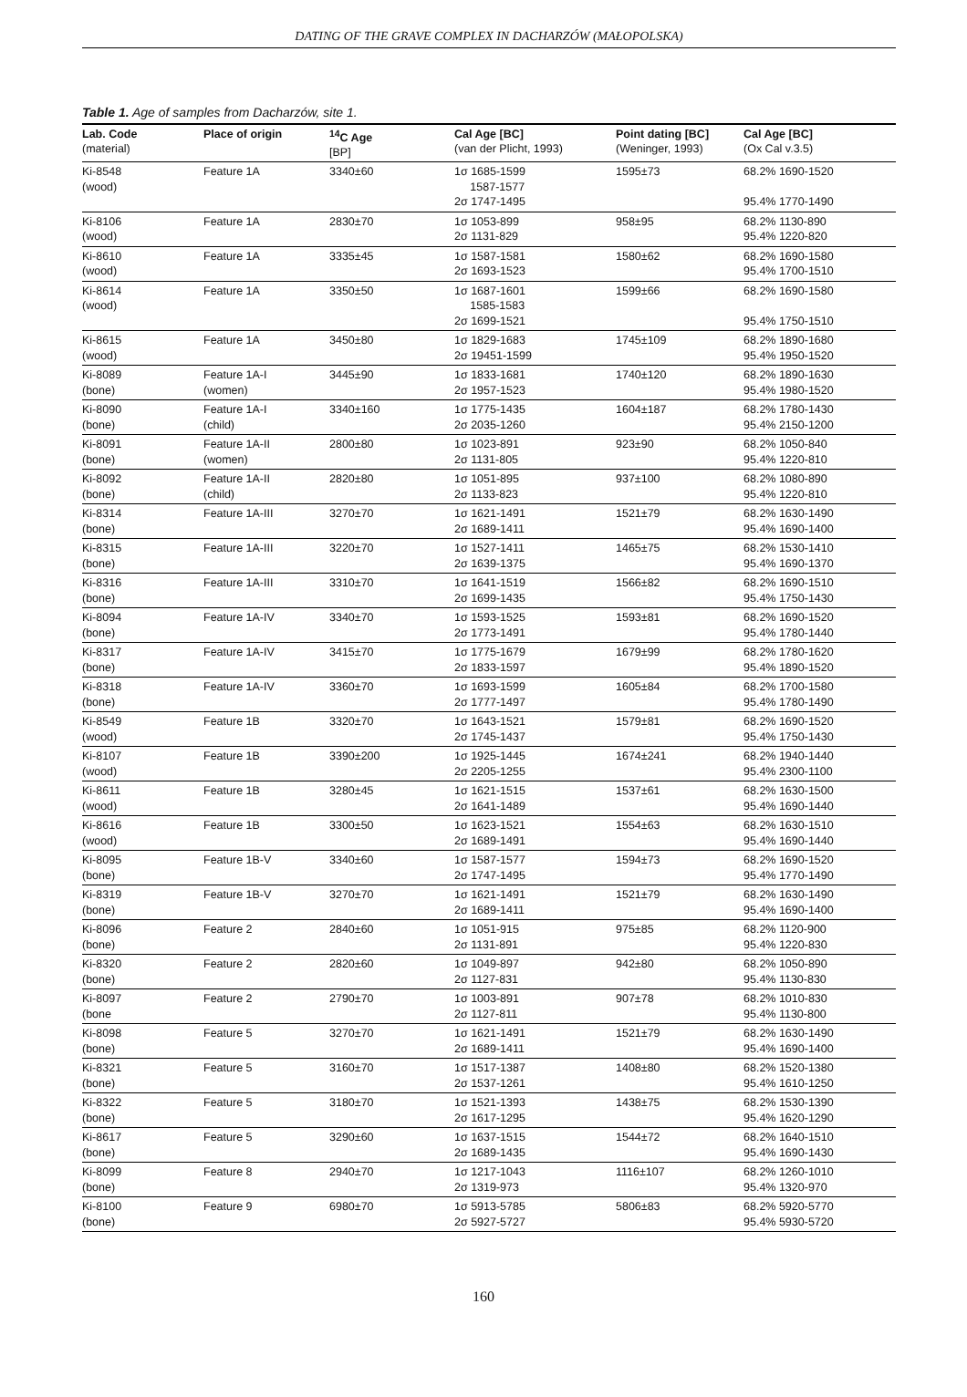DATING OF THE GRAVE COMPLEX IN DACHARZÓW (MAŁOPOLSKA)
Table 1. Age of samples from Dacharzów, site 1.
| Lab. Code (material) | Place of origin | <sup>14</sup>C Age [BP] | Cal Age [BC] (van der Plicht, 1993) | Point dating [BC] (Weninger, 1993) | Cal Age [BC] (Ox Cal v.3.5) |
| --- | --- | --- | --- | --- | --- |
| Ki-8548 (wood) | Feature 1A | 3340±60 | 1σ 1685-1599 1587-1577 2σ 1747-1495 | 1595±73 | 68.2% 1690-1520 95.4% 1770-1490 |
| Ki-8106 (wood) | Feature 1A | 2830±70 | 1σ 1053-899 2σ 1131-829 | 958±95 | 68.2% 1130-890 95.4% 1220-820 |
| Ki-8610 (wood) | Feature 1A | 3335±45 | 1σ 1587-1581 2σ 1693-1523 | 1580±62 | 68.2% 1690-1580 95.4% 1700-1510 |
| Ki-8614 (wood) | Feature 1A | 3350±50 | 1σ 1687-1601 1585-1583 2σ 1699-1521 | 1599±66 | 68.2% 1690-1580 95.4% 1750-1510 |
| Ki-8615 (wood) | Feature 1A | 3450±80 | 1σ 1829-1683 2σ 19451-1599 | 1745±109 | 68.2% 1890-1680 95.4% 1950-1520 |
| Ki-8089 (bone) | Feature 1A-I (women) | 3445±90 | 1σ 1833-1681 2σ 1957-1523 | 1740±120 | 68.2% 1890-1630 95.4% 1980-1520 |
| Ki-8090 (bone) | Feature 1A-I (child) | 3340±160 | 1σ 1775-1435 2σ 2035-1260 | 1604±187 | 68.2% 1780-1430 95.4% 2150-1200 |
| Ki-8091 (bone) | Feature 1A-II (women) | 2800±80 | 1σ 1023-891 2σ 1131-805 | 923±90 | 68.2% 1050-840 95.4% 1220-810 |
| Ki-8092 (bone) | Feature 1A-II (child) | 2820±80 | 1σ 1051-895 2σ 1133-823 | 937±100 | 68.2% 1080-890 95.4% 1220-810 |
| Ki-8314 (bone) | Feature 1A-III | 3270±70 | 1σ 1621-1491 2σ 1689-1411 | 1521±79 | 68.2% 1630-1490 95.4% 1690-1400 |
| Ki-8315 (bone) | Feature 1A-III | 3220±70 | 1σ 1527-1411 2σ 1639-1375 | 1465±75 | 68.2% 1530-1410 95.4% 1690-1370 |
| Ki-8316 (bone) | Feature 1A-III | 3310±70 | 1σ 1641-1519 2σ 1699-1435 | 1566±82 | 68.2% 1690-1510 95.4% 1750-1430 |
| Ki-8094 (bone) | Feature 1A-IV | 3340±70 | 1σ 1593-1525 2σ 1773-1491 | 1593±81 | 68.2% 1690-1520 95.4% 1780-1440 |
| Ki-8317 (bone) | Feature 1A-IV | 3415±70 | 1σ 1775-1679 2σ 1833-1597 | 1679±99 | 68.2% 1780-1620 95.4% 1890-1520 |
| Ki-8318 (bone) | Feature 1A-IV | 3360±70 | 1σ 1693-1599 2σ 1777-1497 | 1605±84 | 68.2% 1700-1580 95.4% 1780-1490 |
| Ki-8549 (wood) | Feature 1B | 3320±70 | 1σ 1643-1521 2σ 1745-1437 | 1579±81 | 68.2% 1690-1520 95.4% 1750-1430 |
| Ki-8107 (wood) | Feature 1B | 3390±200 | 1σ 1925-1445 2σ 2205-1255 | 1674±241 | 68.2% 1940-1440 95.4% 2300-1100 |
| Ki-8611 (wood) | Feature 1B | 3280±45 | 1σ 1621-1515 2σ 1641-1489 | 1537±61 | 68.2% 1630-1500 95.4% 1690-1440 |
| Ki-8616 (wood) | Feature 1B | 3300±50 | 1σ 1623-1521 2σ 1689-1491 | 1554±63 | 68.2% 1630-1510 95.4% 1690-1440 |
| Ki-8095 (bone) | Feature 1B-V | 3340±60 | 1σ 1587-1577 2σ 1747-1495 | 1594±73 | 68.2% 1690-1520 95.4% 1770-1490 |
| Ki-8319 (bone) | Feature 1B-V | 3270±70 | 1σ 1621-1491 2σ 1689-1411 | 1521±79 | 68.2% 1630-1490 95.4% 1690-1400 |
| Ki-8096 (bone) | Feature 2 | 2840±60 | 1σ 1051-915 2σ 1131-891 | 975±85 | 68.2% 1120-900 95.4% 1220-830 |
| Ki-8320 (bone) | Feature 2 | 2820±60 | 1σ 1049-897 2σ 1127-831 | 942±80 | 68.2% 1050-890 95.4% 1130-830 |
| Ki-8097 (bone | Feature 2 | 2790±70 | 1σ 1003-891 2σ 1127-811 | 907±78 | 68.2% 1010-830 95.4% 1130-800 |
| Ki-8098 (bone) | Feature 5 | 3270±70 | 1σ 1621-1491 2σ 1689-1411 | 1521±79 | 68.2% 1630-1490 95.4% 1690-1400 |
| Ki-8321 (bone) | Feature 5 | 3160±70 | 1σ 1517-1387 2σ 1537-1261 | 1408±80 | 68.2% 1520-1380 95.4% 1610-1250 |
| Ki-8322 (bone) | Feature 5 | 3180±70 | 1σ 1521-1393 2σ 1617-1295 | 1438±75 | 68.2% 1530-1390 95.4% 1620-1290 |
| Ki-8617 (bone) | Feature 5 | 3290±60 | 1σ 1637-1515 2σ 1689-1435 | 1544±72 | 68.2% 1640-1510 95.4% 1690-1430 |
| Ki-8099 (bone) | Feature 8 | 2940±70 | 1σ 1217-1043 2σ 1319-973 | 1116±107 | 68.2% 1260-1010 95.4% 1320-970 |
| Ki-8100 (bone) | Feature 9 | 6980±70 | 1σ 5913-5785 2σ 5927-5727 | 5806±83 | 68.2% 5920-5770 95.4% 5930-5720 |
160